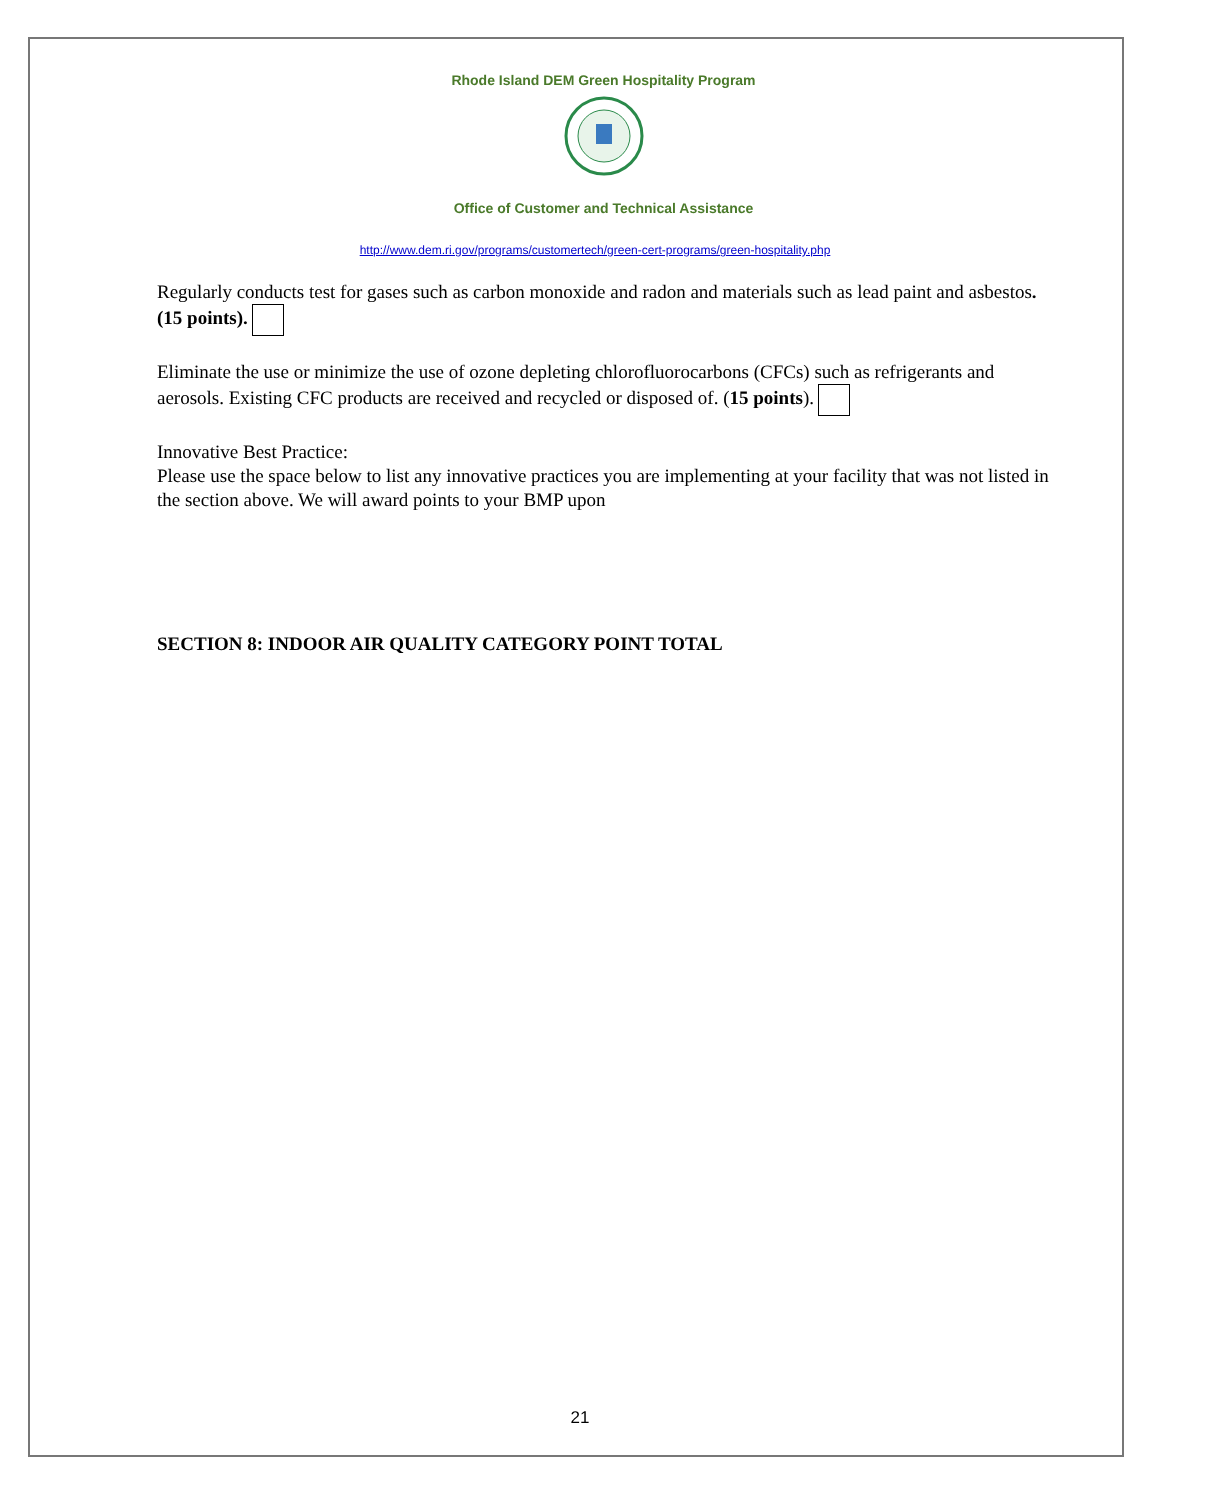Rhode Island DEM Green Hospitality Program
Office of Customer and Technical Assistance
http://www.dem.ri.gov/programs/customertech/green-cert-programs/green-hospitality.php
Regularly conducts test for gases such as carbon monoxide and radon and materials such as lead paint and asbestos. (15 points).
Eliminate the use or minimize the use of ozone depleting chlorofluorocarbons (CFCs) such as refrigerants and aerosols. Existing CFC products are received and recycled or disposed of. (15 points).
Innovative Best Practice:
Please use the space below to list any innovative practices you are implementing at your facility that was not listed in the section above. We will award points to your BMP upon
SECTION 8: INDOOR AIR QUALITY CATEGORY POINT TOTAL
21